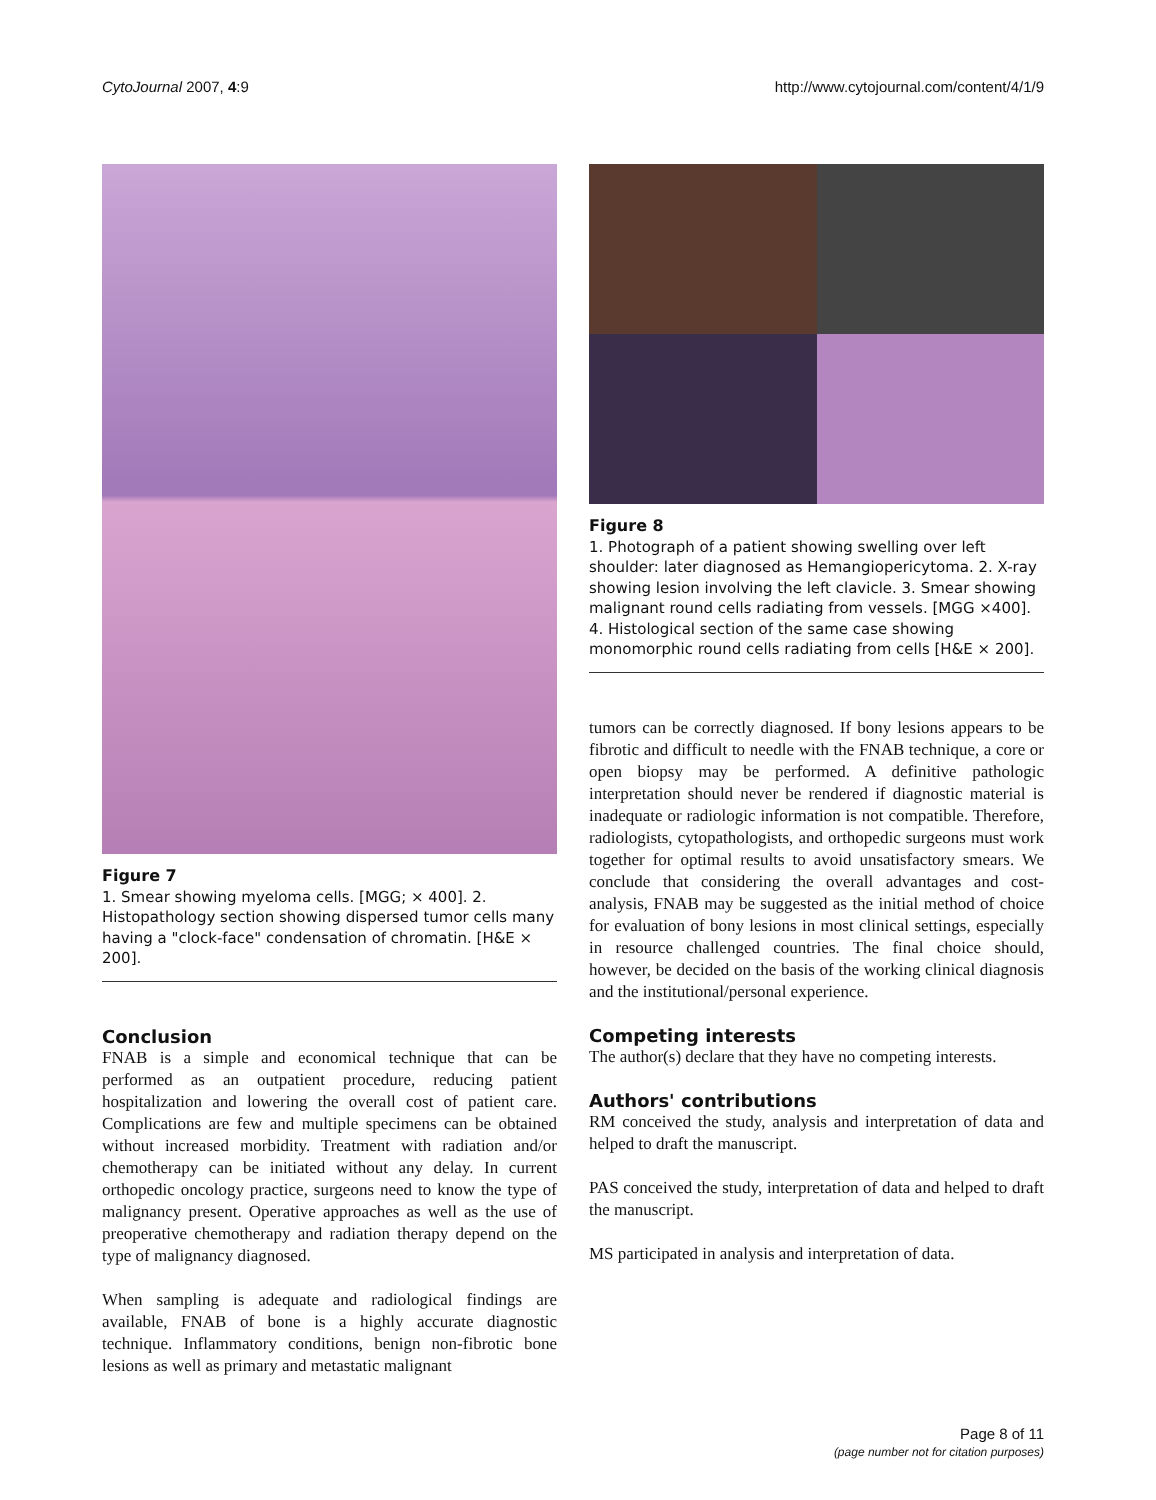CytoJournal 2007, 4:9 http://www.cytojournal.com/content/4/1/9
Figure 7
1. Smear showing myeloma cells. [MGG; × 400]. 2. Histopathology section showing dispersed tumor cells many having a "clock-face" condensation of chromatin. [H&E × 200].
Conclusion
FNAB is a simple and economical technique that can be performed as an outpatient procedure, reducing patient hospitalization and lowering the overall cost of patient care. Complications are few and multiple specimens can be obtained without increased morbidity. Treatment with radiation and/or chemotherapy can be initiated without any delay. In current orthopedic oncology practice, surgeons need to know the type of malignancy present. Operative approaches as well as the use of preoperative chemotherapy and radiation therapy depend on the type of malignancy diagnosed.
When sampling is adequate and radiological findings are available, FNAB of bone is a highly accurate diagnostic technique. Inflammatory conditions, benign non-fibrotic bone lesions as well as primary and metastatic malignant
Figure 8
1. Photograph of a patient showing swelling over left shoulder: later diagnosed as Hemangiopericytoma. 2. X-ray showing lesion involving the left clavicle. 3. Smear showing malignant round cells radiating from vessels. [MGG ×400]. 4. Histological section of the same case showing monomorphic round cells radiating from cells [H&E × 200].
tumors can be correctly diagnosed. If bony lesions appears to be fibrotic and difficult to needle with the FNAB technique, a core or open biopsy may be performed. A definitive pathologic interpretation should never be rendered if diagnostic material is inadequate or radiologic information is not compatible. Therefore, radiologists, cytopathologists, and orthopedic surgeons must work together for optimal results to avoid unsatisfactory smears. We conclude that considering the overall advantages and cost-analysis, FNAB may be suggested as the initial method of choice for evaluation of bony lesions in most clinical settings, especially in resource challenged countries. The final choice should, however, be decided on the basis of the working clinical diagnosis and the institutional/personal experience.
Competing interests
The author(s) declare that they have no competing interests.
Authors' contributions
RM conceived the study, analysis and interpretation of data and helped to draft the manuscript.
PAS conceived the study, interpretation of data and helped to draft the manuscript.
MS participated in analysis and interpretation of data.
Page 8 of 11
(page number not for citation purposes)